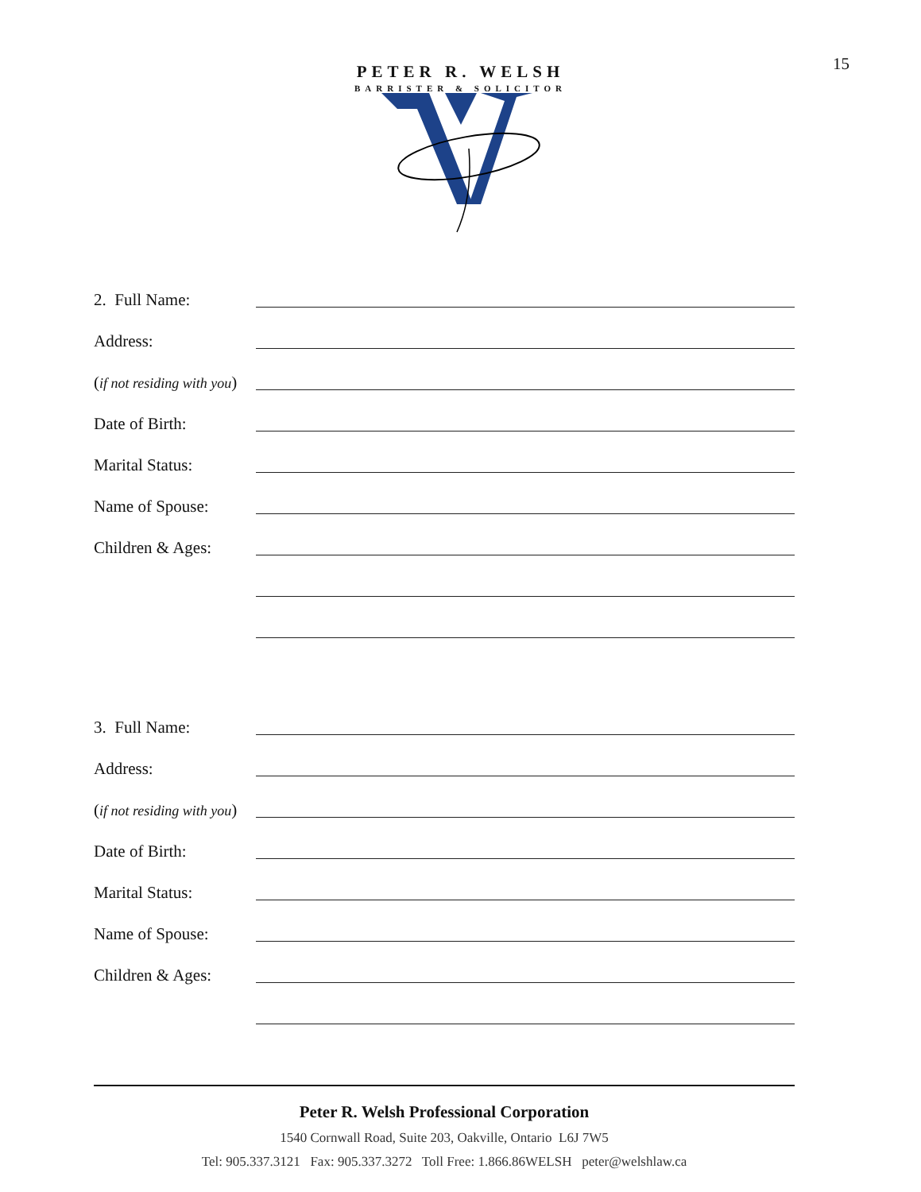15
PETER R. WELSH
BARRISTER & SOLICITOR
2. Full Name:
Address:
(if not residing with you)
Date of Birth:
Marital Status:
Name of Spouse:
Children & Ages:
3. Full Name:
Address:
(if not residing with you)
Date of Birth:
Marital Status:
Name of Spouse:
Children & Ages:
Peter R. Welsh Professional Corporation
1540 Cornwall Road, Suite 203, Oakville, Ontario L6J 7W5
Tel: 905.337.3121 Fax: 905.337.3272 Toll Free: 1.866.86WELSH peter@welshlaw.ca